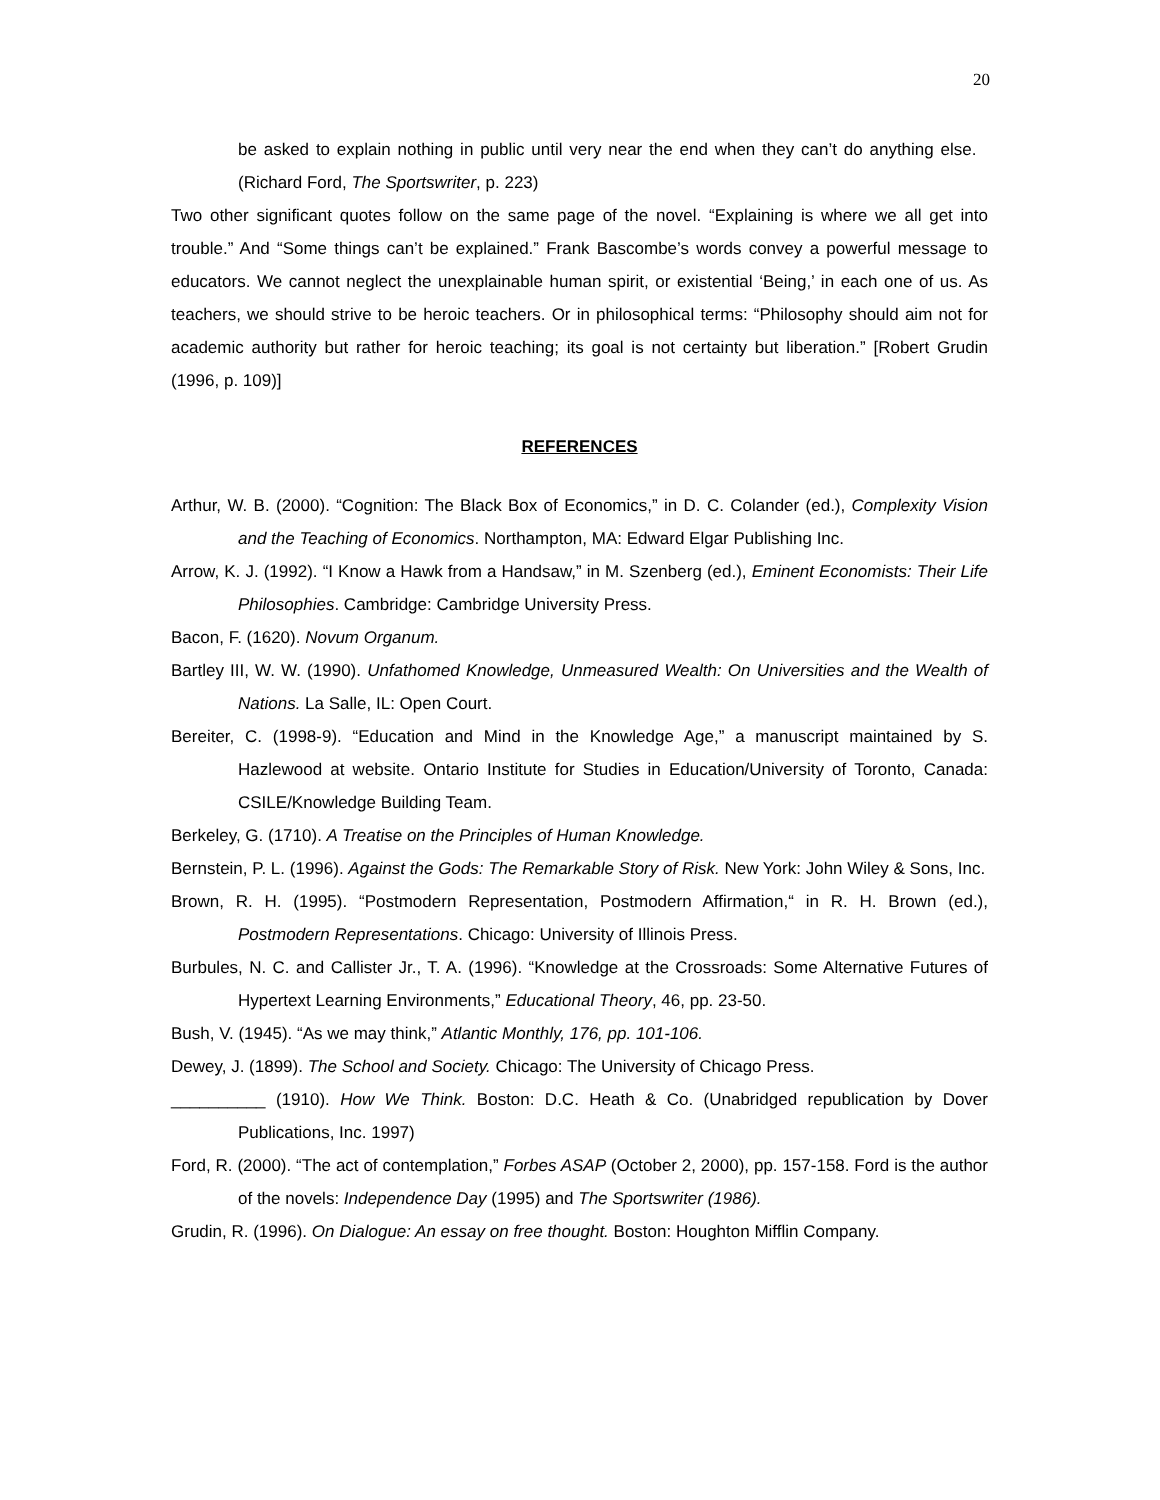20
be asked to explain nothing in public until very near the end when they can’t do anything else. (Richard Ford, The Sportswriter, p. 223)
Two other significant quotes follow on the same page of the novel. “Explaining is where we all get into trouble.” And “Some things can’t be explained.” Frank Bascombe’s words convey a powerful message to educators. We cannot neglect the unexplainable human spirit, or existential ‘Being,’ in each one of us. As teachers, we should strive to be heroic teachers. Or in philosophical terms: “Philosophy should aim not for academic authority but rather for heroic teaching; its goal is not certainty but liberation.” [Robert Grudin (1996, p. 109)]
REFERENCES
Arthur, W. B. (2000). “Cognition: The Black Box of Economics,” in D. C. Colander (ed.), Complexity Vision and the Teaching of Economics. Northampton, MA: Edward Elgar Publishing Inc.
Arrow, K. J. (1992). “I Know a Hawk from a Handsaw,” in M. Szenberg (ed.), Eminent Economists: Their Life Philosophies. Cambridge: Cambridge University Press.
Bacon, F. (1620). Novum Organum.
Bartley III, W. W. (1990). Unfathomed Knowledge, Unmeasured Wealth: On Universities and the Wealth of Nations. La Salle, IL: Open Court.
Bereiter, C. (1998-9). “Education and Mind in the Knowledge Age,” a manuscript maintained by S. Hazlewood at website. Ontario Institute for Studies in Education/University of Toronto, Canada: CSILE/Knowledge Building Team.
Berkeley, G. (1710). A Treatise on the Principles of Human Knowledge.
Bernstein, P. L. (1996). Against the Gods: The Remarkable Story of Risk. New York: John Wiley & Sons, Inc.
Brown, R. H. (1995). “Postmodern Representation, Postmodern Affirmation,“ in R. H. Brown (ed.), Postmodern Representations. Chicago: University of Illinois Press.
Burbules, N. C. and Callister Jr., T. A. (1996). “Knowledge at the Crossroads: Some Alternative Futures of Hypertext Learning Environments,” Educational Theory, 46, pp. 23-50.
Bush, V. (1945). “As we may think,” Atlantic Monthly, 176, pp. 101-106.
Dewey, J. (1899). The School and Society. Chicago: The University of Chicago Press.
__________ (1910). How We Think. Boston: D.C. Heath & Co. (Unabridged republication by Dover Publications, Inc. 1997)
Ford, R. (2000). “The act of contemplation,” Forbes ASAP (October 2, 2000), pp. 157-158. Ford is the author of the novels: Independence Day (1995) and The Sportswriter (1986).
Grudin, R. (1996). On Dialogue: An essay on free thought. Boston: Houghton Mifflin Company.